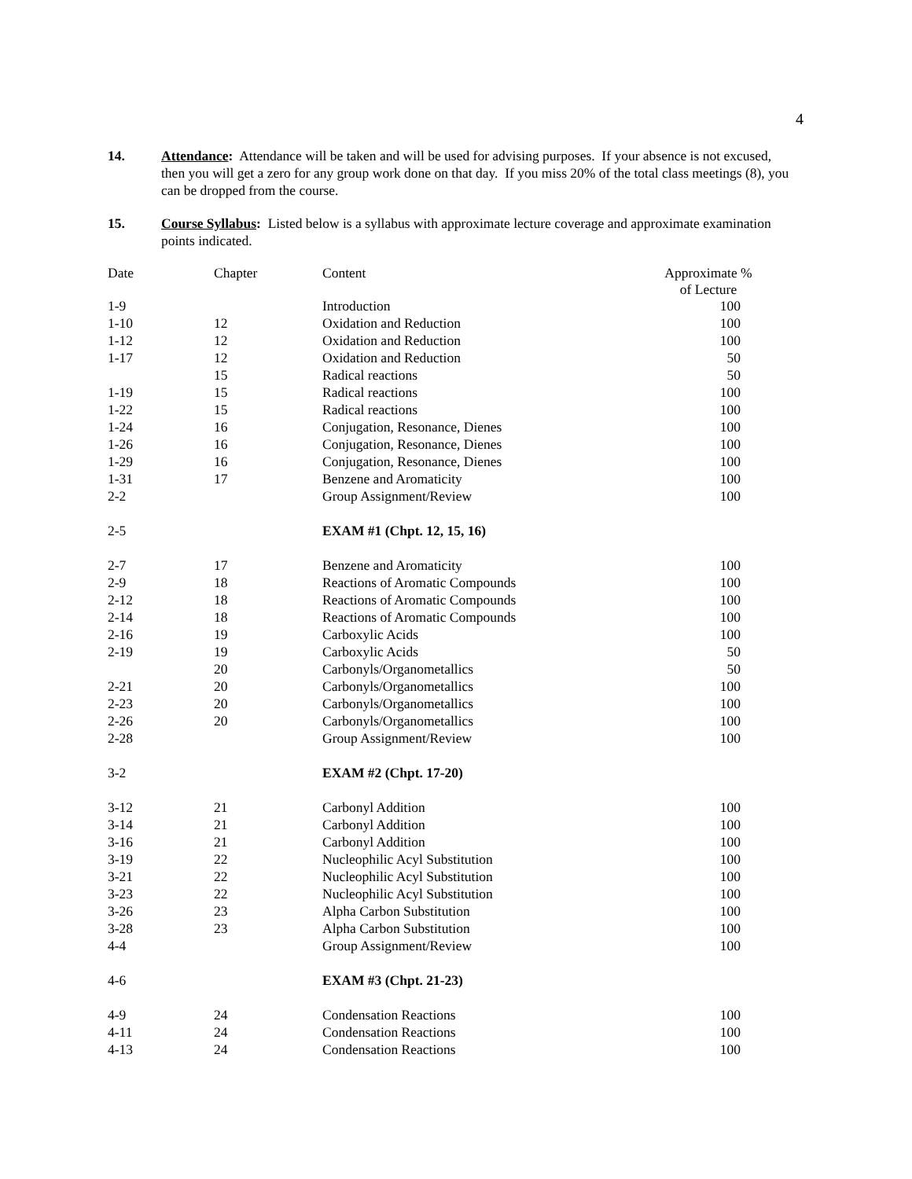4
14. Attendance: Attendance will be taken and will be used for advising purposes. If your absence is not excused, then you will get a zero for any group work done on that day. If you miss 20% of the total class meetings (8), you can be dropped from the course.
15. Course Syllabus: Listed below is a syllabus with approximate lecture coverage and approximate examination points indicated.
| Date | Chapter | Content | Approximate % of Lecture |
| --- | --- | --- | --- |
| 1-9 | | Introduction | 100 |
| 1-10 | 12 | Oxidation and Reduction | 100 |
| 1-12 | 12 | Oxidation and Reduction | 100 |
| 1-17 | 12 | Oxidation and Reduction | 50 |
| | 15 | Radical reactions | 50 |
| 1-19 | 15 | Radical reactions | 100 |
| 1-22 | 15 | Radical reactions | 100 |
| 1-24 | 16 | Conjugation, Resonance, Dienes | 100 |
| 1-26 | 16 | Conjugation, Resonance, Dienes | 100 |
| 1-29 | 16 | Conjugation, Resonance, Dienes | 100 |
| 1-31 | 17 | Benzene and Aromaticity | 100 |
| 2-2 | | Group Assignment/Review | 100 |
| 2-5 | | EXAM #1 (Chpt. 12, 15, 16) | |
| 2-7 | 17 | Benzene and Aromaticity | 100 |
| 2-9 | 18 | Reactions of Aromatic Compounds | 100 |
| 2-12 | 18 | Reactions of Aromatic Compounds | 100 |
| 2-14 | 18 | Reactions of Aromatic Compounds | 100 |
| 2-16 | 19 | Carboxylic Acids | 100 |
| 2-19 | 19 | Carboxylic Acids | 50 |
| | 20 | Carbonyls/Organometallics | 50 |
| 2-21 | 20 | Carbonyls/Organometallics | 100 |
| 2-23 | 20 | Carbonyls/Organometallics | 100 |
| 2-26 | 20 | Carbonyls/Organometallics | 100 |
| 2-28 | | Group Assignment/Review | 100 |
| 3-2 | | EXAM #2 (Chpt. 17-20) | |
| 3-12 | 21 | Carbonyl Addition | 100 |
| 3-14 | 21 | Carbonyl Addition | 100 |
| 3-16 | 21 | Carbonyl Addition | 100 |
| 3-19 | 22 | Nucleophilic Acyl Substitution | 100 |
| 3-21 | 22 | Nucleophilic Acyl Substitution | 100 |
| 3-23 | 22 | Nucleophilic Acyl Substitution | 100 |
| 3-26 | 23 | Alpha Carbon Substitution | 100 |
| 3-28 | 23 | Alpha Carbon Substitution | 100 |
| 4-4 | | Group Assignment/Review | 100 |
| 4-6 | | EXAM #3 (Chpt. 21-23) | |
| 4-9 | 24 | Condensation Reactions | 100 |
| 4-11 | 24 | Condensation Reactions | 100 |
| 4-13 | 24 | Condensation Reactions | 100 |